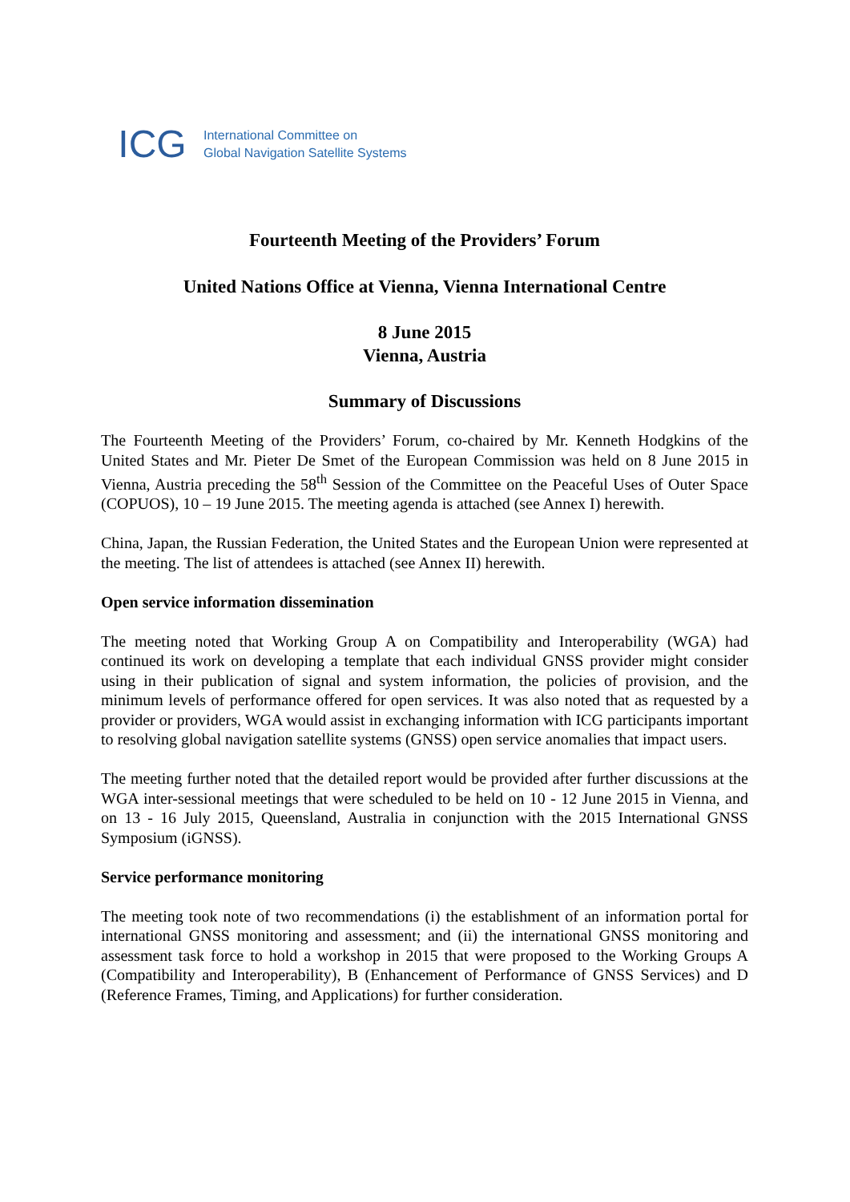ICG
International Committee on
Global Navigation Satellite Systems
Fourteenth Meeting of the Providers’ Forum
United Nations Office at Vienna, Vienna International Centre
8 June 2015
Vienna, Austria
Summary of Discussions
The Fourteenth Meeting of the Providers’ Forum, co-chaired by Mr. Kenneth Hodgkins of the United States and Mr. Pieter De Smet of the European Commission was held on 8 June 2015 in Vienna, Austria preceding the 58<sup>th</sup> Session of the Committee on the Peaceful Uses of Outer Space (COPUOS), 10 – 19 June 2015. The meeting agenda is attached (see Annex I) herewith.
China, Japan, the Russian Federation, the United States and the European Union were represented at the meeting. The list of attendees is attached (see Annex II) herewith.
Open service information dissemination
The meeting noted that Working Group A on Compatibility and Interoperability (WGA) had continued its work on developing a template that each individual GNSS provider might consider using in their publication of signal and system information, the policies of provision, and the minimum levels of performance offered for open services. It was also noted that as requested by a provider or providers, WGA would assist in exchanging information with ICG participants important to resolving global navigation satellite systems (GNSS) open service anomalies that impact users.
The meeting further noted that the detailed report would be provided after further discussions at the WGA inter-sessional meetings that were scheduled to be held on 10 - 12 June 2015 in Vienna, and on 13 - 16 July 2015, Queensland, Australia in conjunction with the 2015 International GNSS Symposium (iGNSS).
Service performance monitoring
The meeting took note of two recommendations (i) the establishment of an information portal for international GNSS monitoring and assessment; and (ii) the international GNSS monitoring and assessment task force to hold a workshop in 2015 that were proposed to the Working Groups A (Compatibility and Interoperability), B (Enhancement of Performance of GNSS Services) and D (Reference Frames, Timing, and Applications) for further consideration.